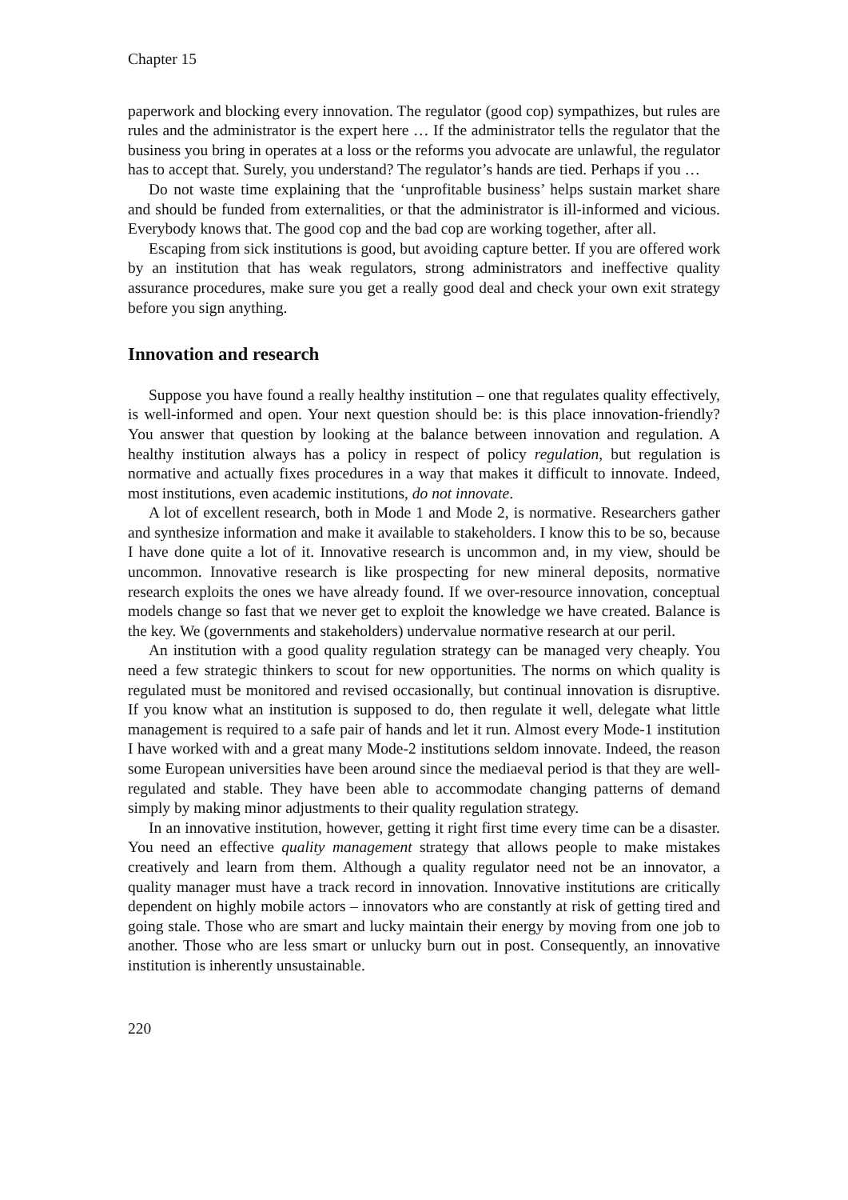Chapter 15
paperwork and blocking every innovation. The regulator (good cop) sympathizes, but rules are rules and the administrator is the expert here … If the administrator tells the regulator that the business you bring in operates at a loss or the reforms you advocate are unlawful, the regulator has to accept that. Surely, you understand? The regulator’s hands are tied. Perhaps if you …
Do not waste time explaining that the ‘unprofitable business’ helps sustain market share and should be funded from externalities, or that the administrator is ill-informed and vicious. Everybody knows that. The good cop and the bad cop are working together, after all.
Escaping from sick institutions is good, but avoiding capture better. If you are offered work by an institution that has weak regulators, strong administrators and ineffective quality assurance procedures, make sure you get a really good deal and check your own exit strategy before you sign anything.
Innovation and research
Suppose you have found a really healthy institution – one that regulates quality effectively, is well-informed and open. Your next question should be: is this place innovation-friendly? You answer that question by looking at the balance between innovation and regulation. A healthy institution always has a policy in respect of policy regulation, but regulation is normative and actually fixes procedures in a way that makes it difficult to innovate. Indeed, most institutions, even academic institutions, do not innovate.
A lot of excellent research, both in Mode 1 and Mode 2, is normative. Researchers gather and synthesize information and make it available to stakeholders. I know this to be so, because I have done quite a lot of it. Innovative research is uncommon and, in my view, should be uncommon. Innovative research is like prospecting for new mineral deposits, normative research exploits the ones we have already found. If we over-resource innovation, conceptual models change so fast that we never get to exploit the knowledge we have created. Balance is the key. We (governments and stakeholders) undervalue normative research at our peril.
An institution with a good quality regulation strategy can be managed very cheaply. You need a few strategic thinkers to scout for new opportunities. The norms on which quality is regulated must be monitored and revised occasionally, but continual innovation is disruptive. If you know what an institution is supposed to do, then regulate it well, delegate what little management is required to a safe pair of hands and let it run. Almost every Mode-1 institution I have worked with and a great many Mode-2 institutions seldom innovate. Indeed, the reason some European universities have been around since the mediaeval period is that they are well-regulated and stable. They have been able to accommodate changing patterns of demand simply by making minor adjustments to their quality regulation strategy.
In an innovative institution, however, getting it right first time every time can be a disaster. You need an effective quality management strategy that allows people to make mistakes creatively and learn from them. Although a quality regulator need not be an innovator, a quality manager must have a track record in innovation. Innovative institutions are critically dependent on highly mobile actors – innovators who are constantly at risk of getting tired and going stale. Those who are smart and lucky maintain their energy by moving from one job to another. Those who are less smart or unlucky burn out in post. Consequently, an innovative institution is inherently unsustainable.
220